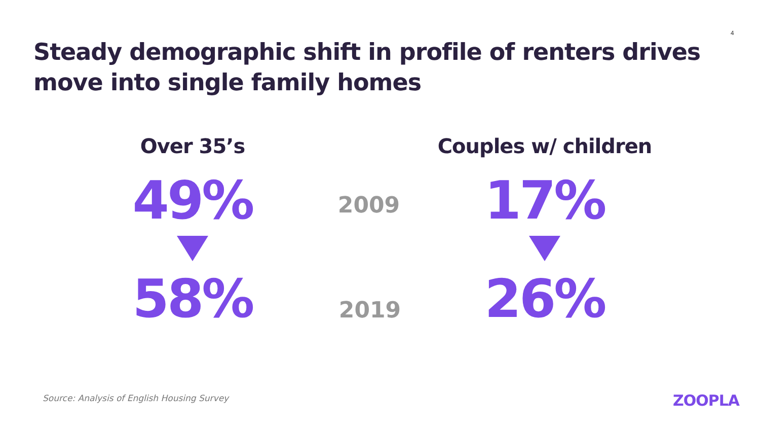4
Steady demographic shift in profile of renters drives move into single family homes
Over 35’s
49%
58%
2009
2019
Couples w/ children
17%
26%
Source: Analysis of English Housing Survey
ZOOPLA